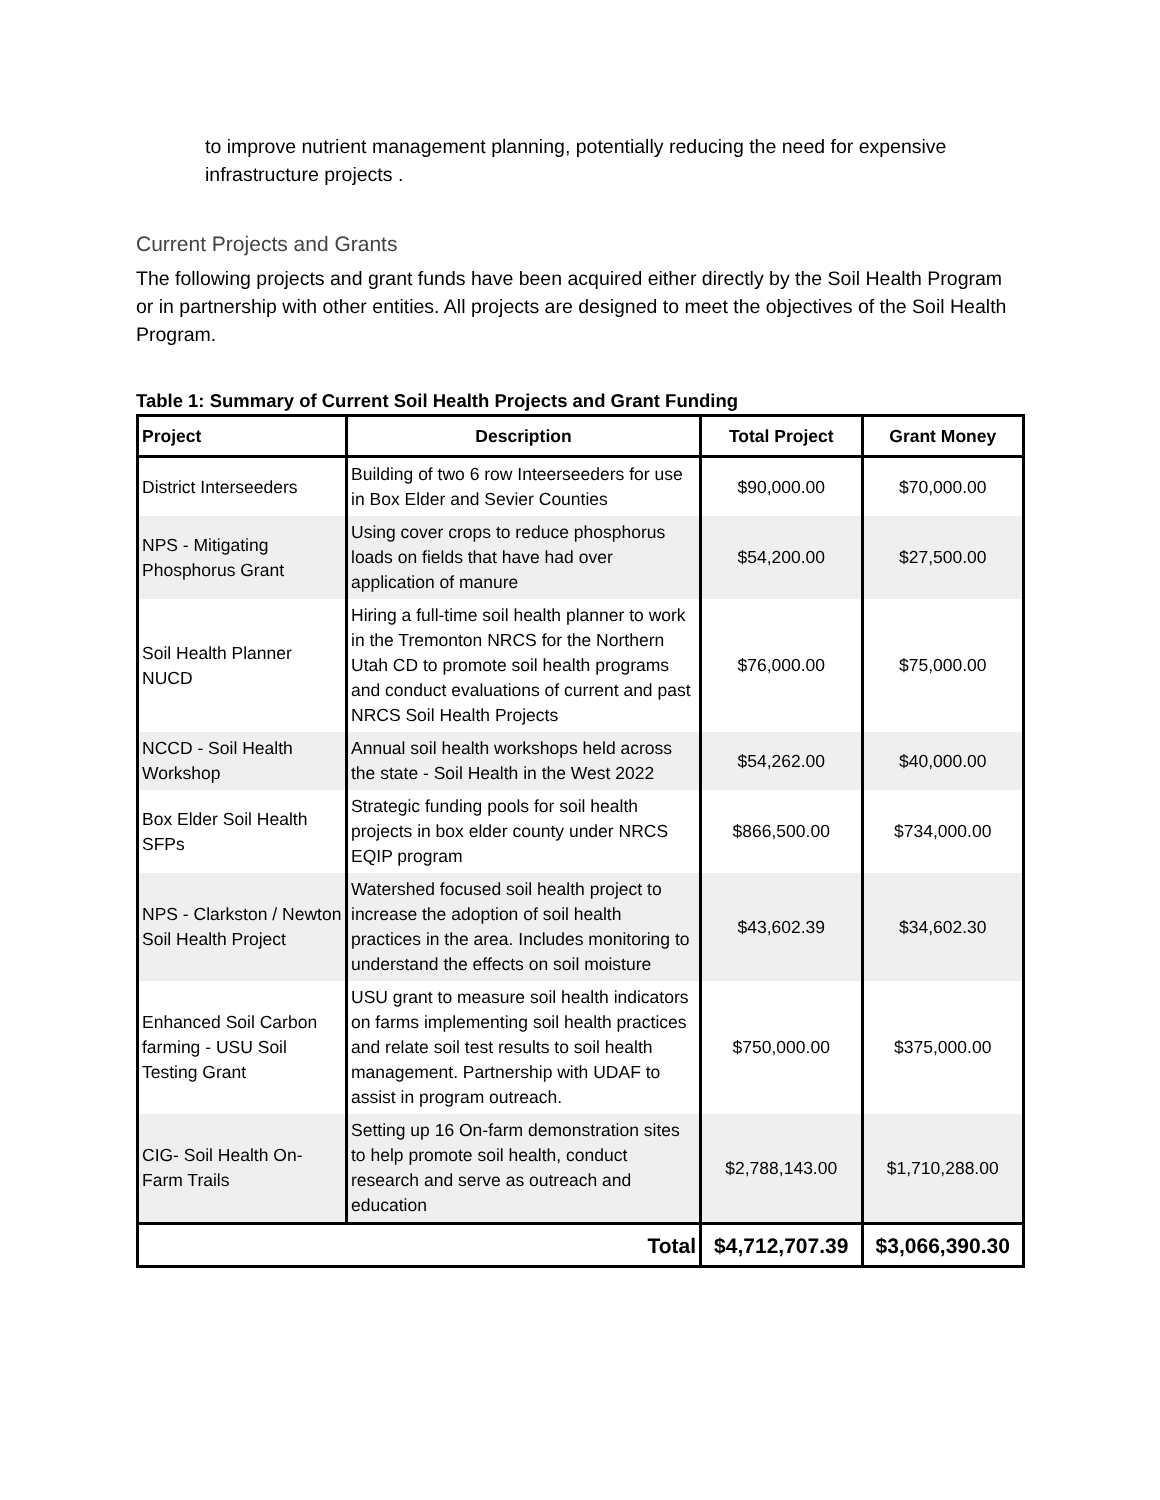to improve nutrient management planning, potentially reducing the need for expensive infrastructure projects .
Current Projects and Grants
The following projects and grant funds have been acquired either directly by the Soil Health Program or in partnership with other entities. All projects are designed to meet the objectives of the Soil Health Program.
Table 1: Summary of Current Soil Health Projects and Grant Funding
| Project | Description | Total Project | Grant Money |
| --- | --- | --- | --- |
| District Interseeders | Building of two 6 row Inteerseeders for use in Box Elder and Sevier Counties | $90,000.00 | $70,000.00 |
| NPS - Mitigating Phosphorus Grant | Using cover crops to reduce phosphorus loads on fields that have had over application of manure | $54,200.00 | $27,500.00 |
| Soil Health Planner NUCD | Hiring a full-time soil health planner to work in the Tremonton NRCS for the Northern Utah CD to promote soil health programs and conduct evaluations of current and past NRCS Soil Health Projects | $76,000.00 | $75,000.00 |
| NCCD - Soil Health Workshop | Annual soil health workshops held across the state - Soil Health in the West 2022 | $54,262.00 | $40,000.00 |
| Box Elder Soil Health SFPs | Strategic funding pools for soil health projects in box elder county under NRCS EQIP program | $866,500.00 | $734,000.00 |
| NPS - Clarkston / Newton Soil Health Project | Watershed focused soil health project to increase the adoption of soil health practices in the area. Includes monitoring to understand the effects on soil moisture | $43,602.39 | $34,602.30 |
| Enhanced Soil Carbon farming - USU Soil Testing Grant | USU grant to measure soil health indicators on farms implementing soil health practices and relate soil test results to soil health management. Partnership with UDAF to assist in program outreach. | $750,000.00 | $375,000.00 |
| CIG- Soil Health On-Farm Trails | Setting up 16 On-farm demonstration sites to help promote soil health, conduct research and serve as outreach and education | $2,788,143.00 | $1,710,288.00 |
| Total | | $4,712,707.39 | $3,066,390.30 |